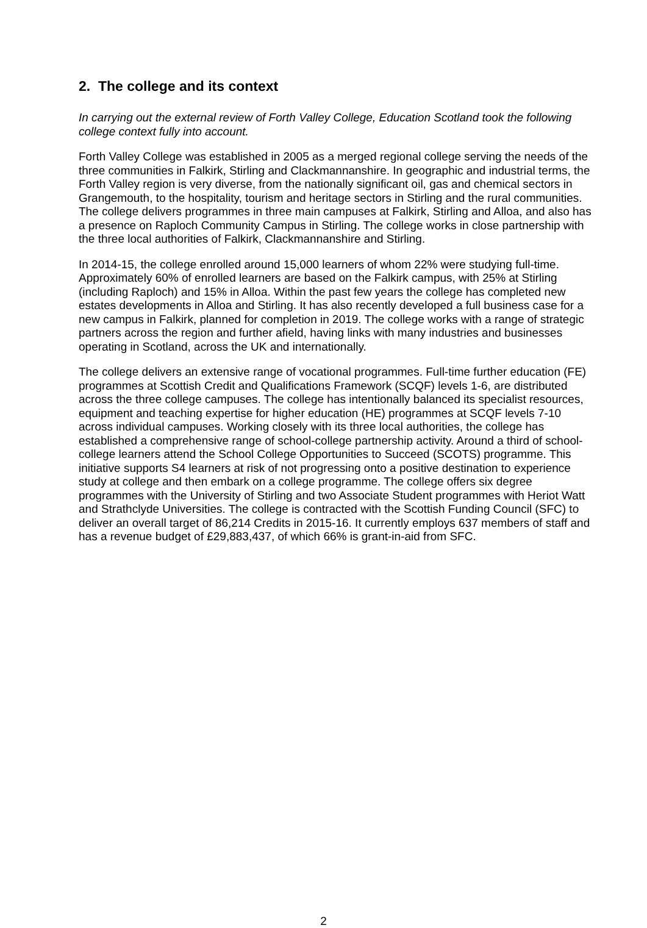2. The college and its context
In carrying out the external review of Forth Valley College, Education Scotland took the following college context fully into account.
Forth Valley College was established in 2005 as a merged regional college serving the needs of the three communities in Falkirk, Stirling and Clackmannanshire. In geographic and industrial terms, the Forth Valley region is very diverse, from the nationally significant oil, gas and chemical sectors in Grangemouth, to the hospitality, tourism and heritage sectors in Stirling and the rural communities. The college delivers programmes in three main campuses at Falkirk, Stirling and Alloa, and also has a presence on Raploch Community Campus in Stirling. The college works in close partnership with the three local authorities of Falkirk, Clackmannanshire and Stirling.
In 2014-15, the college enrolled around 15,000 learners of whom 22% were studying full-time. Approximately 60% of enrolled learners are based on the Falkirk campus, with 25% at Stirling (including Raploch) and 15% in Alloa. Within the past few years the college has completed new estates developments in Alloa and Stirling. It has also recently developed a full business case for a new campus in Falkirk, planned for completion in 2019. The college works with a range of strategic partners across the region and further afield, having links with many industries and businesses operating in Scotland, across the UK and internationally.
The college delivers an extensive range of vocational programmes. Full-time further education (FE) programmes at Scottish Credit and Qualifications Framework (SCQF) levels 1-6, are distributed across the three college campuses. The college has intentionally balanced its specialist resources, equipment and teaching expertise for higher education (HE) programmes at SCQF levels 7-10 across individual campuses. Working closely with its three local authorities, the college has established a comprehensive range of school-college partnership activity. Around a third of school-college learners attend the School College Opportunities to Succeed (SCOTS) programme. This initiative supports S4 learners at risk of not progressing onto a positive destination to experience study at college and then embark on a college programme. The college offers six degree programmes with the University of Stirling and two Associate Student programmes with Heriot Watt and Strathclyde Universities. The college is contracted with the Scottish Funding Council (SFC) to deliver an overall target of 86,214 Credits in 2015-16. It currently employs 637 members of staff and has a revenue budget of £29,883,437, of which 66% is grant-in-aid from SFC.
2